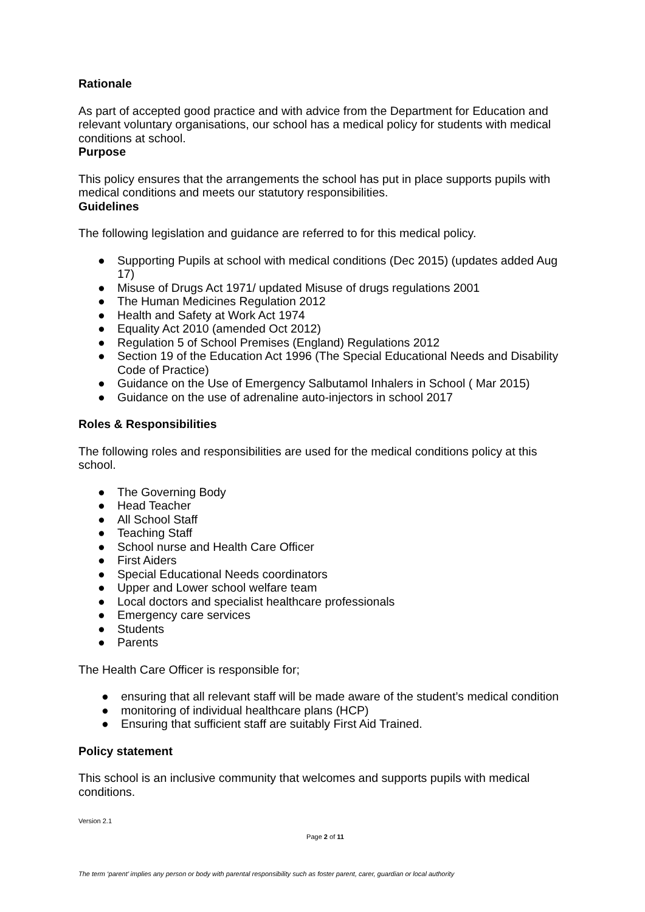Rationale
As part of accepted good practice and with advice from the Department for Education and relevant voluntary organisations, our school has a medical policy for students with medical conditions at school.
Purpose
This policy ensures that the arrangements the school has put in place supports pupils with medical conditions and meets our statutory responsibilities.
Guidelines
The following legislation and guidance are referred to for this medical policy.
● Supporting Pupils at school with medical conditions (Dec 2015) (updates added Aug 17)
● Misuse of Drugs Act 1971/ updated Misuse of drugs regulations 2001
● The Human Medicines Regulation 2012
● Health and Safety at Work Act 1974
● Equality Act 2010 (amended Oct 2012)
● Regulation 5 of School Premises (England) Regulations 2012
● Section 19 of the Education Act 1996 (The Special Educational Needs and Disability Code of Practice)
● Guidance on the Use of Emergency Salbutamol Inhalers in School ( Mar 2015)
● Guidance on the use of adrenaline auto-injectors in school 2017
Roles & Responsibilities
The following roles and responsibilities are used for the medical conditions policy at this school.
● The Governing Body
● Head Teacher
● All School Staff
● Teaching Staff
● School nurse and Health Care Officer
● First Aiders
● Special Educational Needs coordinators
● Upper and Lower school welfare team
● Local doctors and specialist healthcare professionals
● Emergency care services
● Students
● Parents
The Health Care Officer is responsible for;
● ensuring that all relevant staff will be made aware of the student’s medical condition
● monitoring of individual healthcare plans (HCP)
● Ensuring that sufficient staff are suitably First Aid Trained.
Policy statement
This school is an inclusive community that welcomes and supports pupils with medical conditions.
Version 2.1
Page 2 of 11
The term ‘parent’ implies any person or body with parental responsibility such as foster parent, carer, guardian or local authority